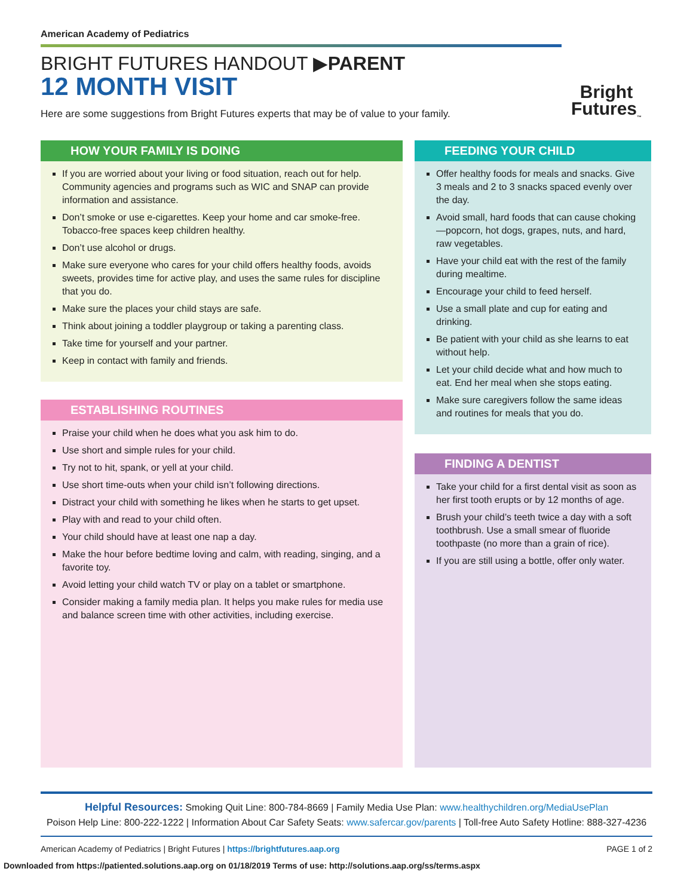American Academy of Pediatrics
BRIGHT FUTURES HANDOUT ▶PARENT
12 MONTH VISIT
Here are some suggestions from Bright Futures experts that may be of value to your family.
Bright
Futures<sub>™</sub>
HOW YOUR FAMILY IS DOING
If you are worried about your living or food situation, reach out for help. Community agencies and programs such as WIC and SNAP can provide information and assistance.
Don’t smoke or use e-cigarettes. Keep your home and car smoke-free. Tobacco-free spaces keep children healthy.
Don’t use alcohol or drugs.
Make sure everyone who cares for your child offers healthy foods, avoids sweets, provides time for active play, and uses the same rules for discipline that you do.
Make sure the places your child stays are safe.
Think about joining a toddler playgroup or taking a parenting class.
Take time for yourself and your partner.
Keep in contact with family and friends.
ESTABLISHING ROUTINES
Praise your child when he does what you ask him to do.
Use short and simple rules for your child.
Try not to hit, spank, or yell at your child.
Use short time-outs when your child isn’t following directions.
Distract your child with something he likes when he starts to get upset.
Play with and read to your child often.
Your child should have at least one nap a day.
Make the hour before bedtime loving and calm, with reading, singing, and a favorite toy.
Avoid letting your child watch TV or play on a tablet or smartphone.
Consider making a family media plan. It helps you make rules for media use and balance screen time with other activities, including exercise.
FEEDING YOUR CHILD
Offer healthy foods for meals and snacks. Give 3 meals and 2 to 3 snacks spaced evenly over the day.
Avoid small, hard foods that can cause choking—popcorn, hot dogs, grapes, nuts, and hard, raw vegetables.
Have your child eat with the rest of the family during mealtime.
Encourage your child to feed herself.
Use a small plate and cup for eating and drinking.
Be patient with your child as she learns to eat without help.
Let your child decide what and how much to eat. End her meal when she stops eating.
Make sure caregivers follow the same ideas and routines for meals that you do.
FINDING A DENTIST
Take your child for a first dental visit as soon as her first tooth erupts or by 12 months of age.
Brush your child’s teeth twice a day with a soft toothbrush. Use a small smear of fluoride toothpaste (no more than a grain of rice).
If you are still using a bottle, offer only water.
Helpful Resources: Smoking Quit Line: 800-784-8669 | Family Media Use Plan: www.healthychildren.org/MediaUsePlan
Poison Help Line: 800-222-1222 | Information About Car Safety Seats: www.safercar.gov/parents | Toll-free Auto Safety Hotline: 888-327-4236
American Academy of Pediatrics | Bright Futures | https://brightfutures.aap.org PAGE 1 of 2
Downloaded from https://patiented.solutions.aap.org on 01/18/2019 Terms of use: http://solutions.aap.org/ss/terms.aspx